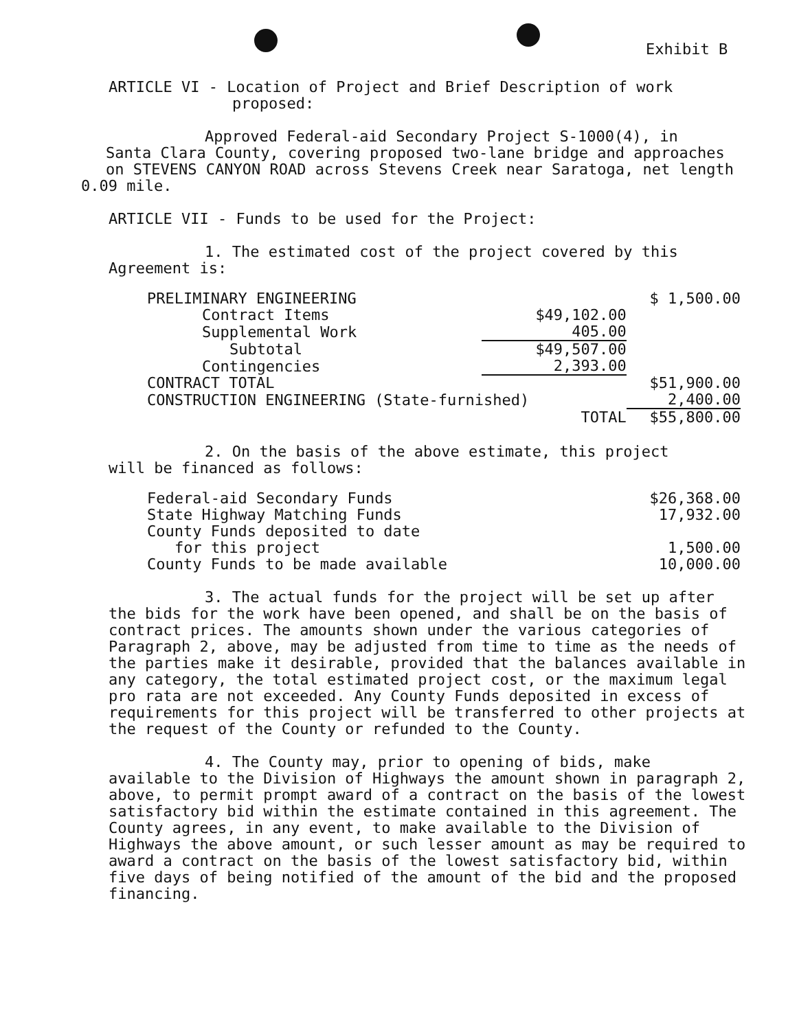Exhibit B
ARTICLE VI - Location of Project and Brief Description of work
proposed:
Approved Federal-aid Secondary Project S-1000(4), in
Santa Clara County, covering proposed two-lane bridge and approaches on STEVENS CANYON ROAD across Stevens Creek near Saratoga, net length
0.09 mile.
ARTICLE VII - Funds to be used for the Project:
1. The estimated cost of the project covered by this
Agreement is:
| PRELIMINARY ENGINEERING | | $ 1,500.00 |
| Contract Items | $49,102.00 | |
| Supplemental Work | 405.00 | |
| Subtotal | $49,507.00 | |
| Contingencies | 2,393.00 | |
| CONTRACT TOTAL | | $51,900.00 |
| CONSTRUCTION ENGINEERING (State-furnished) | | 2,400.00 |
| | TOTAL | $55,800.00 |
2. On the basis of the above estimate, this project
will be financed as follows:
| Federal-aid Secondary Funds | $26,368.00 |
| State Highway Matching Funds | 17,932.00 |
| County Funds deposited to date | |
| for this project | 1,500.00 |
| County Funds to be made available | 10,000.00 |
3. The actual funds for the project will be set up after
the bids for the work have been opened, and shall be on the basis of contract prices. The amounts shown under the various categories of Paragraph 2, above, may be adjusted from time to time as the needs of the parties make it desirable, provided that the balances available in any category, the total estimated project cost, or the maximum legal pro rata are not exceeded. Any County Funds deposited in excess of requirements for this project will be transferred to other projects at the request of the County or refunded to the County.
4. The County may, prior to opening of bids, make
available to the Division of Highways the amount shown in paragraph 2, above, to permit prompt award of a contract on the basis of the lowest satisfactory bid within the estimate contained in this agreement. The County agrees, in any event, to make available to the Division of Highways the above amount, or such lesser amount as may be required to award a contract on the basis of the lowest satisfactory bid, within five days of being notified of the amount of the bid and the proposed financing.